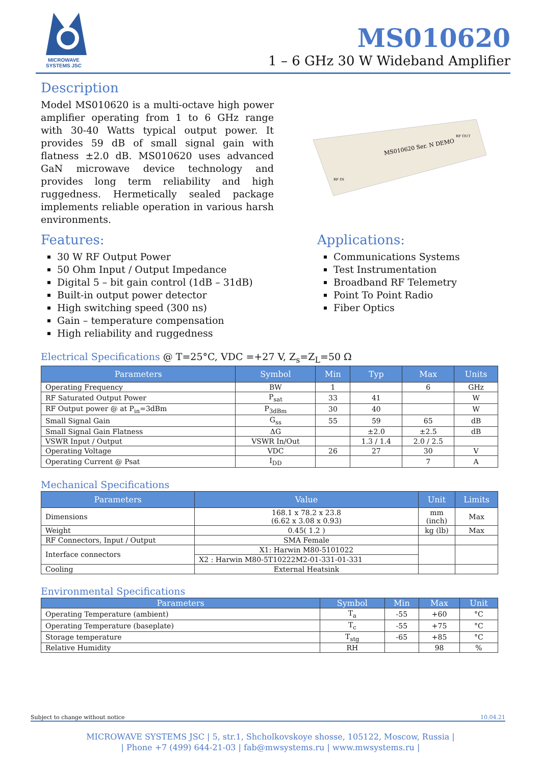MICROWAVE SYSTEMS JSC
MS010620
1 – 6 GHz 30 W Wideband Amplifier
Description
Model MS010620 is a multi-octave high power amplifier operating from 1 to 6 GHz range with 30-40 Watts typical output power. It provides 59 dB of small signal gain with flatness ±2.0 dB. MS010620 uses advanced GaN microwave device technology and provides long term reliability and high ruggedness. Hermetically sealed package implements reliable operation in various harsh environments.
MS010620 Ser. N DEMO
RF OUT
RF IN
Features:
30 W RF Output Power
50 Ohm Input / Output Impedance
Digital 5 – bit gain control (1dB – 31dB)
Built-in output power detector
High switching speed (300 ns)
Gain – temperature compensation
High reliability and ruggedness
Applications:
Communications Systems
Test Instrumentation
Broadband RF Telemetry
Point To Point Radio
Fiber Optics
Electrical Specifications @ T=25°C, VDC =+27 V, Z<sub>s</sub>=Z<sub>L</sub>=50 Ω
| Parameters | Symbol | Min | Typ | Max | Units |
| --- | --- | --- | --- | --- | --- |
| Operating Frequency | BW | 1 | | 6 | GHz |
| RF Saturated Output Power | P<sub>sat</sub> | 33 | 41 | | W |
| RF Output power @ at P<sub>in</sub>=3dBm | P<sub>3dBm</sub> | 30 | 40 | | W |
| Small Signal Gain | G<sub>ss</sub> | 55 | 59 | 65 | dB |
| Small Signal Gain Flatness | ΔG | | ±2.0 | ±2.5 | dB |
| VSWR Input / Output | VSWR In/Out | | 1.3 / 1.4 | 2.0 / 2.5 | |
| Operating Voltage | VDC | 26 | 27 | 30 | V |
| Operating Current @ Psat | I<sub>DD</sub> | | | 7 | A |
Mechanical Specifications
| Parameters | Value | Unit | Limits |
| --- | --- | --- | --- |
| Dimensions | 168.1 x 78.2 x 23.8 (6.62 x 3.08 x 0.93) | mm (inch) | Max |
| Weight | 0.45( 1.2 ) | kg (lb) | Max |
| RF Connectors, Input / Output | SMA Female | | |
| Interface connectors | X1: Harwin M80-5101022 | | |
| | X2 : Harwin M80-5T10222M2-01-331-01-331 | | |
| Cooling | External Heatsink | | |
Environmental Specifications
| Parameters | Symbol | Min | Max | Unit |
| --- | --- | --- | --- | --- |
| Operating Temperature (ambient) | T<sub>a</sub> | -55 | +60 | °C |
| Operating Temperature (baseplate) | T<sub>c</sub> | -55 | +75 | °C |
| Storage temperature | T<sub>stg</sub> | -65 | +85 | °C |
| Relative Humidity | RH | | 98 | % |
Subject to change without notice 10.04.21
MICROWAVE SYSTEMS JSC | 5, str.1, Shcholkovskoye shosse, 105122, Moscow, Russia |
| Phone +7 (499) 644-21-03 | fab@mwsystems.ru | www.mwsystems.ru |